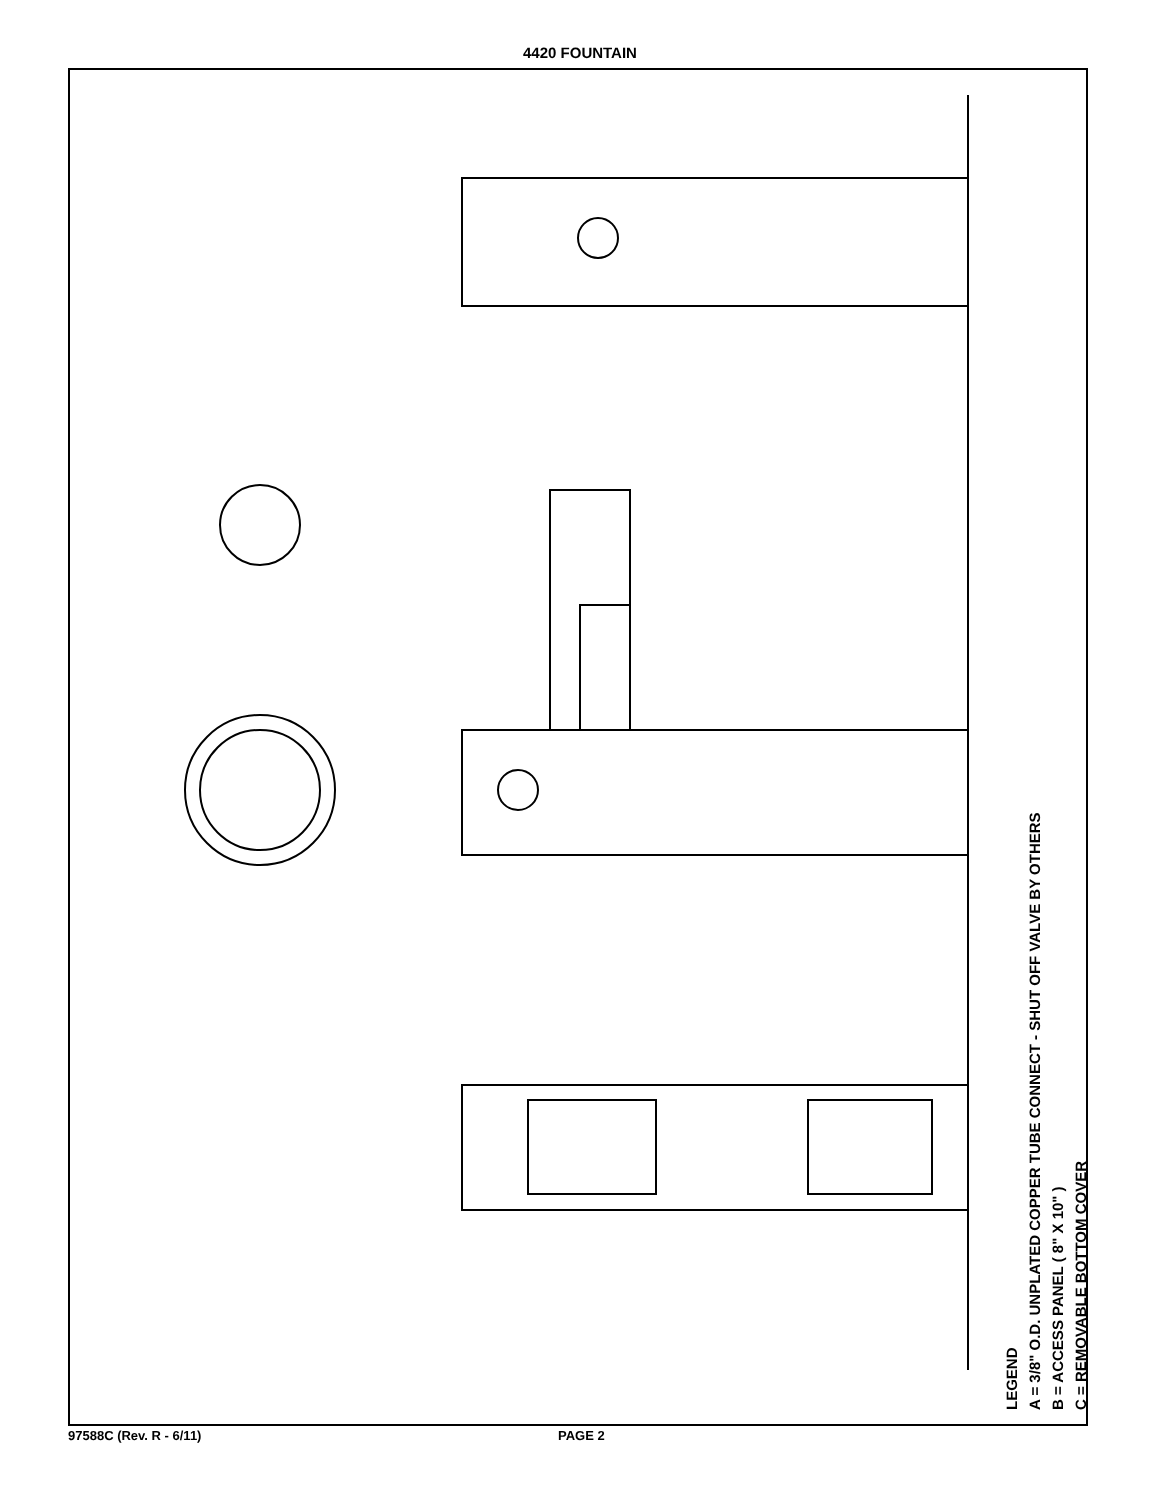4420 FOUNTAIN
LEGEND
A = 3/8" O.D. UNPLATED COPPER TUBE CONNECT - SHUT OFF VALVE BY OTHERS
B = ACCESS PANEL ( 8" X 10" )
C = REMOVABLE BOTTOM COVER
97588C (Rev. R - 6/11) PAGE 2